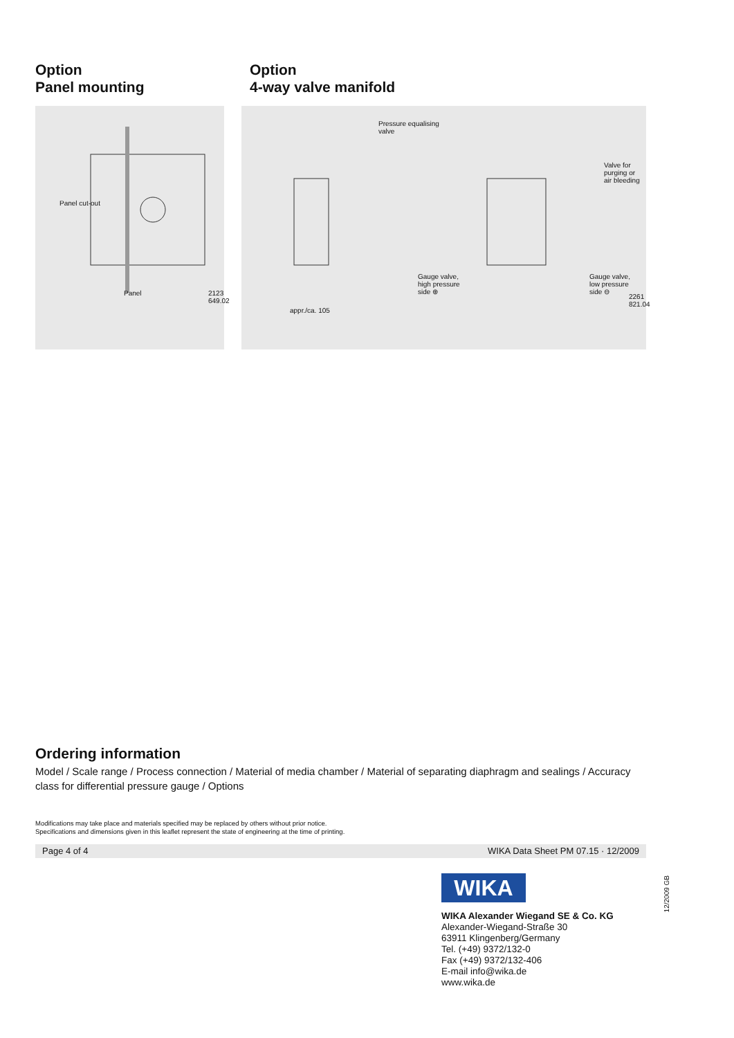Option
Panel mounting
Panel cut-out
Panel 2123 649.02
Option
4-way valve manifold
Pressure equalising
valve
Valve for
purging or
air bleeding
Gauge valve,
high pressure
side ⊕
Gauge valve,
low pressure
side ⊖
appr./ca. 105
2261 821.04
Ordering information
Model / Scale range / Process connection / Material of media chamber / Material of separating diaphragm and sealings / Accuracy class for differential pressure gauge / Options
Modifications may take place and materials specified may be replaced by others without prior notice.
Specifications and dimensions given in this leaflet represent the state of engineering at the time of printing.
Page 4 of 4 WIKA Data Sheet PM 07.15 · 12/2009
WIKA
WIKA Alexander Wiegand SE & Co. KG
Alexander-Wiegand-Straße 30
63911 Klingenberg/Germany
Tel. (+49) 9372/132-0
Fax (+49) 9372/132-406
E-mail info@wika.de
www.wika.de
12/2009 GB